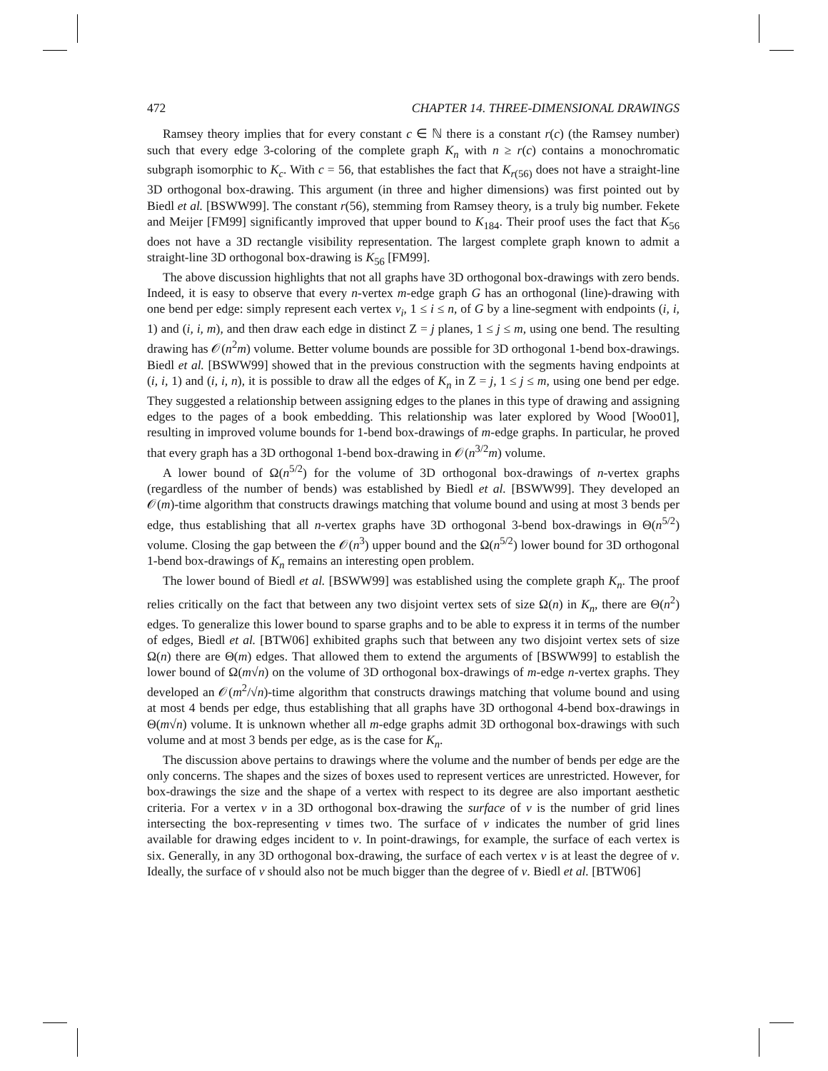472 CHAPTER 14. THREE-DIMENSIONAL DRAWINGS
Ramsey theory implies that for every constant c ∈ ℕ there is a constant r(c) (the Ramsey number) such that every edge 3-coloring of the complete graph K<sub>n</sub> with n ≥ r(c) contains a monochromatic subgraph isomorphic to K<sub>c</sub>. With c = 56, that establishes the fact that K<sub>r(56)</sub> does not have a straight-line 3D orthogonal box-drawing. This argument (in three and higher dimensions) was first pointed out by Biedl et al. [BSWW99]. The constant r(56), stemming from Ramsey theory, is a truly big number. Fekete and Meijer [FM99] significantly improved that upper bound to K<sub>184</sub>. Their proof uses the fact that K<sub>56</sub> does not have a 3D rectangle visibility representation. The largest complete graph known to admit a straight-line 3D orthogonal box-drawing is K<sub>56</sub> [FM99].
The above discussion highlights that not all graphs have 3D orthogonal box-drawings with zero bends. Indeed, it is easy to observe that every n-vertex m-edge graph G has an orthogonal (line)-drawing with one bend per edge: simply represent each vertex v<sub>i</sub>, 1 ≤ i ≤ n, of G by a line-segment with endpoints (i, i, 1) and (i, i, m), and then draw each edge in distinct Z = j planes, 1 ≤ j ≤ m, using one bend. The resulting drawing has 𝒪(n<sup>2</sup>m) volume. Better volume bounds are possible for 3D orthogonal 1-bend box-drawings. Biedl et al. [BSWW99] showed that in the previous construction with the segments having endpoints at (i, i, 1) and (i, i, n), it is possible to draw all the edges of K<sub>n</sub> in Z = j, 1 ≤ j ≤ m, using one bend per edge. They suggested a relationship between assigning edges to the planes in this type of drawing and assigning edges to the pages of a book embedding. This relationship was later explored by Wood [Woo01], resulting in improved volume bounds for 1-bend box-drawings of m-edge graphs. In particular, he proved that every graph has a 3D orthogonal 1-bend box-drawing in 𝒪(n<sup>3/2</sup>m) volume.
A lower bound of Ω(n<sup>5/2</sup>) for the volume of 3D orthogonal box-drawings of n-vertex graphs (regardless of the number of bends) was established by Biedl et al. [BSWW99]. They developed an 𝒪(m)-time algorithm that constructs drawings matching that volume bound and using at most 3 bends per edge, thus establishing that all n-vertex graphs have 3D orthogonal 3-bend box-drawings in Θ(n<sup>5/2</sup>) volume. Closing the gap between the 𝒪(n<sup>3</sup>) upper bound and the Ω(n<sup>5/2</sup>) lower bound for 3D orthogonal 1-bend box-drawings of K<sub>n</sub> remains an interesting open problem.
The lower bound of Biedl et al. [BSWW99] was established using the complete graph K<sub>n</sub>. The proof relies critically on the fact that between any two disjoint vertex sets of size Ω(n) in K<sub>n</sub>, there are Θ(n<sup>2</sup>) edges. To generalize this lower bound to sparse graphs and to be able to express it in terms of the number of edges, Biedl et al. [BTW06] exhibited graphs such that between any two disjoint vertex sets of size Ω(n) there are Θ(m) edges. That allowed them to extend the arguments of [BSWW99] to establish the lower bound of Ω(m√n) on the volume of 3D orthogonal box-drawings of m-edge n-vertex graphs. They developed an 𝒪(m<sup>2</sup>/√n)-time algorithm that constructs drawings matching that volume bound and using at most 4 bends per edge, thus establishing that all graphs have 3D orthogonal 4-bend box-drawings in Θ(m√n) volume. It is unknown whether all m-edge graphs admit 3D orthogonal box-drawings with such volume and at most 3 bends per edge, as is the case for K<sub>n</sub>.
The discussion above pertains to drawings where the volume and the number of bends per edge are the only concerns. The shapes and the sizes of boxes used to represent vertices are unrestricted. However, for box-drawings the size and the shape of a vertex with respect to its degree are also important aesthetic criteria. For a vertex v in a 3D orthogonal box-drawing the surface of v is the number of grid lines intersecting the box-representing v times two. The surface of v indicates the number of grid lines available for drawing edges incident to v. In point-drawings, for example, the surface of each vertex is six. Generally, in any 3D orthogonal box-drawing, the surface of each vertex v is at least the degree of v. Ideally, the surface of v should also not be much bigger than the degree of v. Biedl et al. [BTW06]